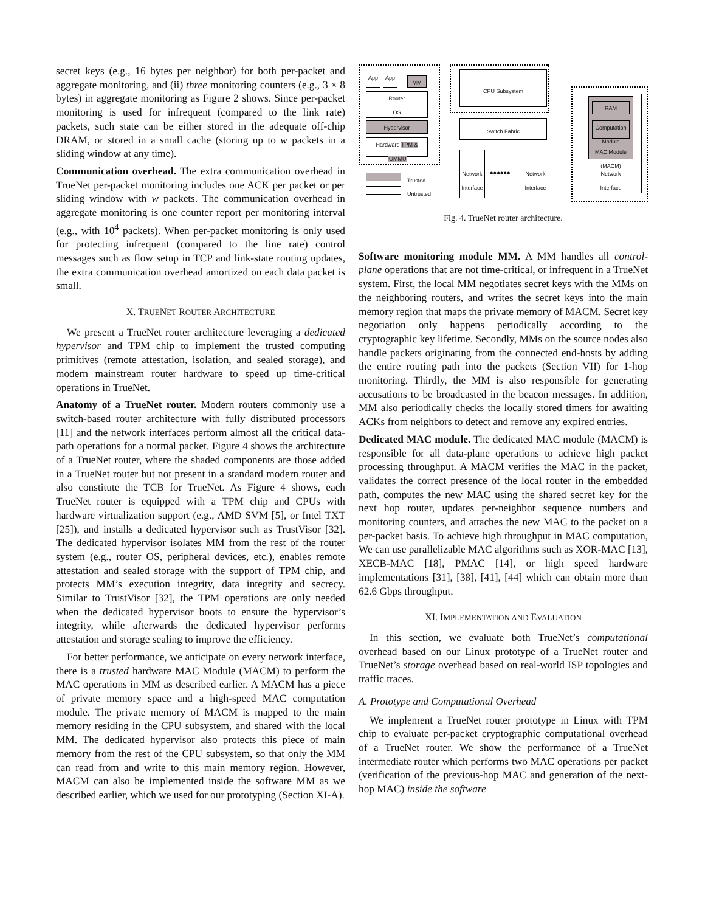secret keys (e.g., 16 bytes per neighbor) for both per-packet and aggregate monitoring, and (ii) three monitoring counters (e.g., 3 × 8 bytes) in aggregate monitoring as Figure 2 shows. Since per-packet monitoring is used for infrequent (compared to the link rate) packets, such state can be either stored in the adequate off-chip DRAM, or stored in a small cache (storing up to w packets in a sliding window at any time).
Communication overhead. The extra communication overhead in TrueNet per-packet monitoring includes one ACK per packet or per sliding window with w packets. The communication overhead in aggregate monitoring is one counter report per monitoring interval (e.g., with 10<sup>4</sup> packets). When per-packet monitoring is only used for protecting infrequent (compared to the line rate) control messages such as flow setup in TCP and link-state routing updates, the extra communication overhead amortized on each data packet is small.
X. TRUENET ROUTER ARCHITECTURE
We present a TrueNet router architecture leveraging a dedicated hypervisor and TPM chip to implement the trusted computing primitives (remote attestation, isolation, and sealed storage), and modern mainstream router hardware to speed up time-critical operations in TrueNet.
Anatomy of a TrueNet router. Modern routers commonly use a switch-based router architecture with fully distributed processors [11] and the network interfaces perform almost all the critical data-path operations for a normal packet. Figure 4 shows the architecture of a TrueNet router, where the shaded components are those added in a TrueNet router but not present in a standard modern router and also constitute the TCB for TrueNet. As Figure 4 shows, each TrueNet router is equipped with a TPM chip and CPUs with hardware virtualization support (e.g., AMD SVM [5], or Intel TXT [25]), and installs a dedicated hypervisor such as TrustVisor [32]. The dedicated hypervisor isolates MM from the rest of the router system (e.g., router OS, peripheral devices, etc.), enables remote attestation and sealed storage with the support of TPM chip, and protects MM’s execution integrity, data integrity and secrecy. Similar to TrustVisor [32], the TPM operations are only needed when the dedicated hypervisor boots to ensure the hypervisor’s integrity, while afterwards the dedicated hypervisor performs attestation and storage sealing to improve the efficiency.
For better performance, we anticipate on every network interface, there is a trusted hardware MAC Module (MACM) to perform the MAC operations in MM as described earlier. A MACM has a piece of private memory space and a high-speed MAC computation module. The private memory of MACM is mapped to the main memory residing in the CPU subsystem, and shared with the local MM. The dedicated hypervisor also protects this piece of main memory from the rest of the CPU subsystem, so that only the MM can read from and write to this main memory region. However, MACM can also be implemented inside the software MM as we described earlier, which we used for our prototyping (Section XI-A).
App App
MM
Router
OS
Hypervisor
Hardware TPM & IOMMU
Trusted
Untrusted
CPU Subsystem
Switch Fabric
Network Interface
••••••
Network Interface
Network
Interface
MAC Module (MACM)
RAM
Computation Module
Fig. 4. TrueNet router architecture.
Software monitoring module MM. A MM handles all control-plane operations that are not time-critical, or infrequent in a TrueNet system. First, the local MM negotiates secret keys with the MMs on the neighboring routers, and writes the secret keys into the main memory region that maps the private memory of MACM. Secret key negotiation only happens periodically according to the cryptographic key lifetime. Secondly, MMs on the source nodes also handle packets originating from the connected end-hosts by adding the entire routing path into the packets (Section VII) for 1-hop monitoring. Thirdly, the MM is also responsible for generating accusations to be broadcasted in the beacon messages. In addition, MM also periodically checks the locally stored timers for awaiting ACKs from neighbors to detect and remove any expired entries.
Dedicated MAC module. The dedicated MAC module (MACM) is responsible for all data-plane operations to achieve high packet processing throughput. A MACM verifies the MAC in the packet, validates the correct presence of the local router in the embedded path, computes the new MAC using the shared secret key for the next hop router, updates per-neighbor sequence numbers and monitoring counters, and attaches the new MAC to the packet on a per-packet basis. To achieve high throughput in MAC computation, We can use parallelizable MAC algorithms such as XOR-MAC [13], XECB-MAC [18], PMAC [14], or high speed hardware implementations [31], [38], [41], [44] which can obtain more than 62.6 Gbps throughput.
XI. IMPLEMENTATION AND EVALUATION
In this section, we evaluate both TrueNet’s computational overhead based on our Linux prototype of a TrueNet router and TrueNet’s storage overhead based on real-world ISP topologies and traffic traces.
A. Prototype and Computational Overhead
We implement a TrueNet router prototype in Linux with TPM chip to evaluate per-packet cryptographic computational overhead of a TrueNet router. We show the performance of a TrueNet intermediate router which performs two MAC operations per packet (verification of the previous-hop MAC and generation of the next-hop MAC) inside the software